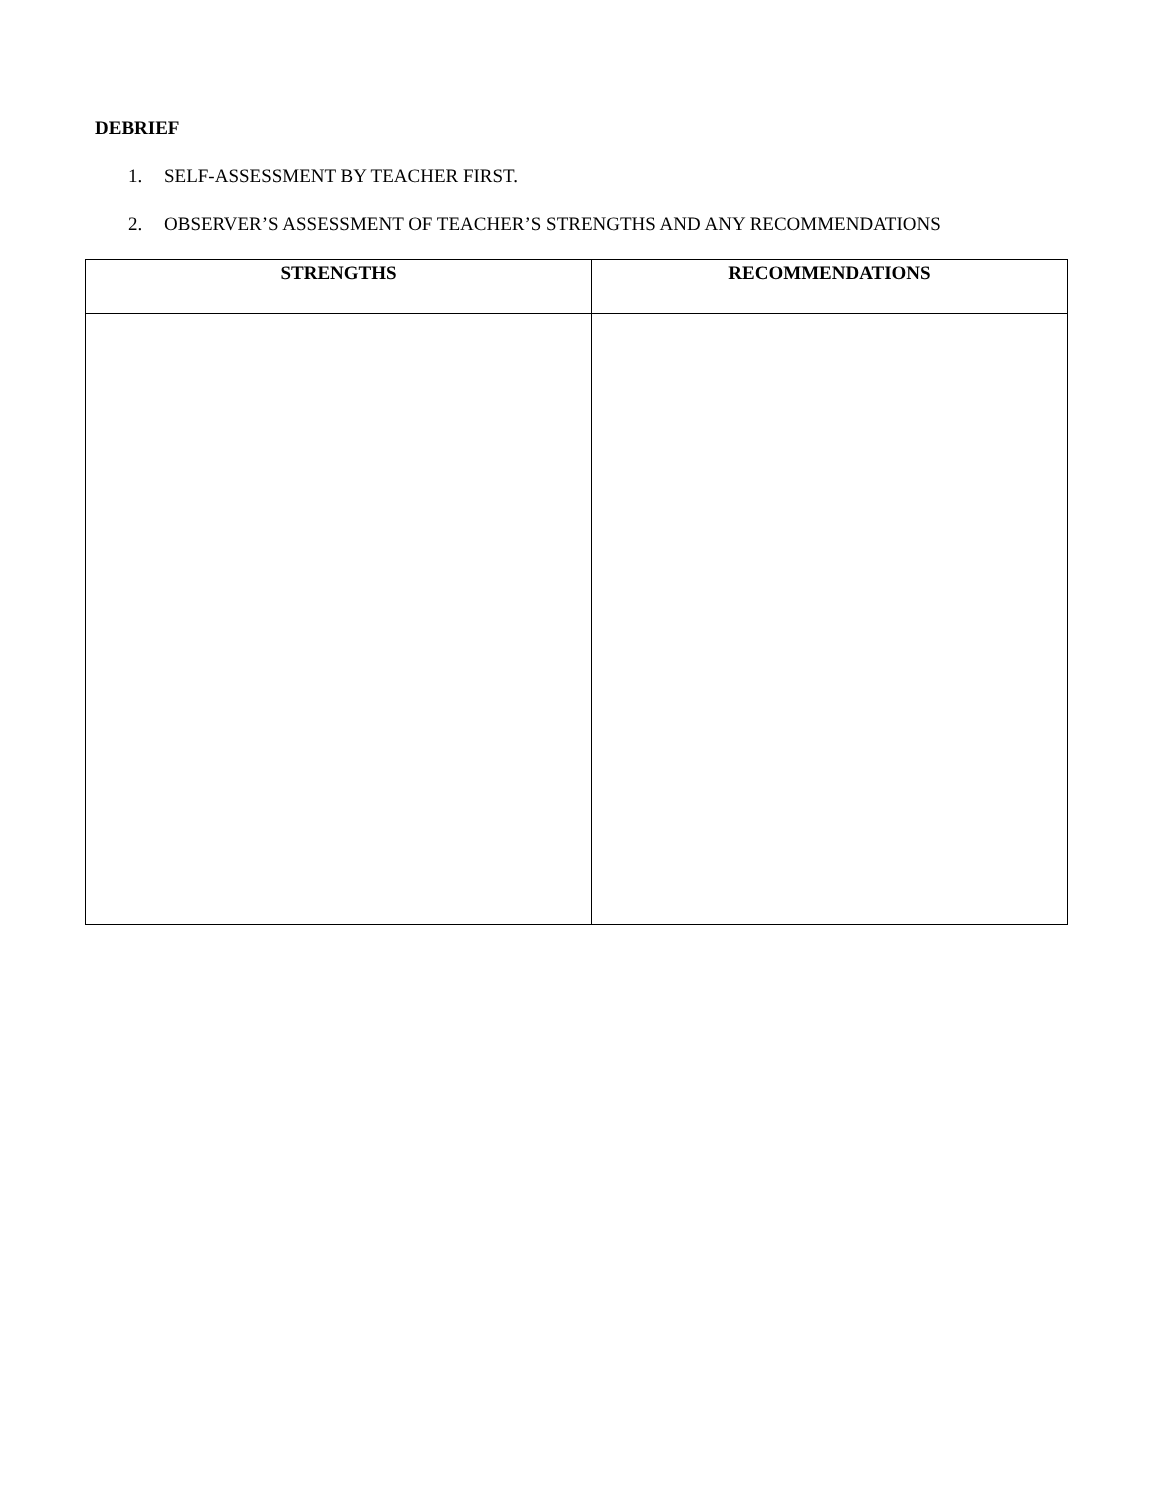DEBRIEF
1. SELF-ASSESSMENT BY TEACHER FIRST.
2. OBSERVER’S ASSESSMENT OF TEACHER’S STRENGTHS AND ANY RECOMMENDATIONS
| STRENGTHS | RECOMMENDATIONS |
| --- | --- |